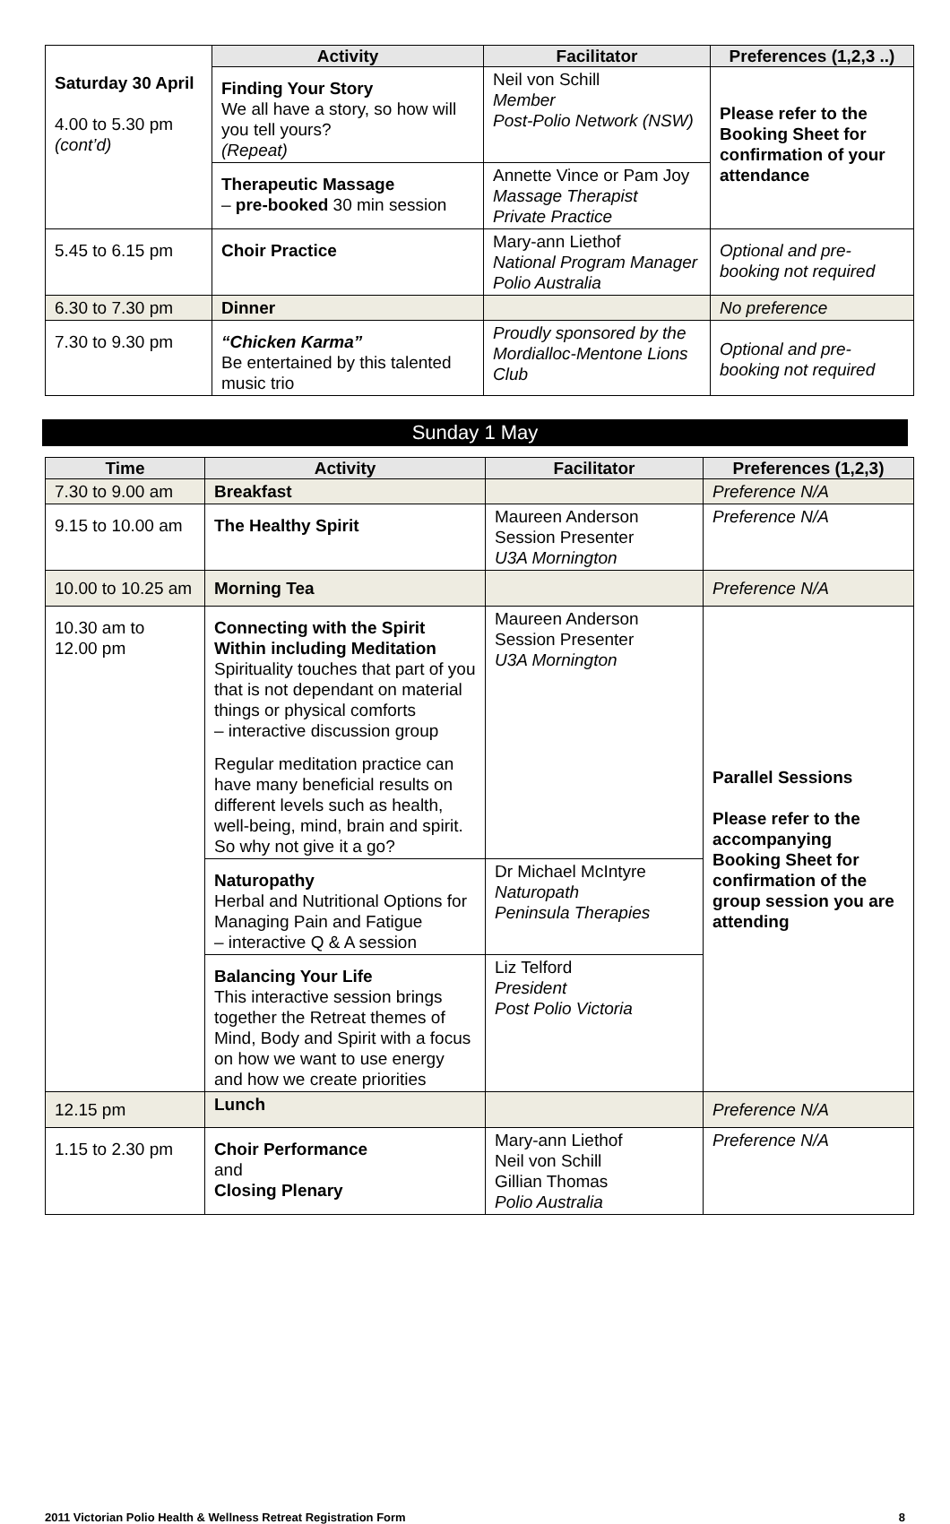| Saturday 30 April 4.00 to 5.30 pm (cont’d) | Activity | Facilitator | Preferences (1,2,3 ..) |
| | Finding Your Story We all have a story, so how will you tell yours? (Repeat) | Neil von Schill Member Post-Polio Network (NSW) | Please refer to the Booking Sheet for confirmation of your attendance |
| | Therapeutic Massage – pre-booked 30 min session | Annette Vince or Pam Joy Massage Therapist Private Practice | |
| 5.45 to 6.15 pm | Choir Practice | Mary-ann Liethof National Program Manager Polio Australia | Optional and pre-booking not required |
| 6.30 to 7.30 pm | Dinner | | No preference |
| 7.30 to 9.30 pm | “Chicken Karma” Be entertained by this talented music trio | Proudly sponsored by the Mordialloc-Mentone Lions Club | Optional and pre-booking not required |
Sunday 1 May
| Time | Activity | Facilitator | Preferences (1,2,3) |
| --- | --- | --- | --- |
| 7.30 to 9.00 am | Breakfast | | Preference N/A |
| 9.15 to 10.00 am | The Healthy Spirit | Maureen Anderson Session Presenter U3A Mornington | Preference N/A |
| 10.00 to 10.25 am | Morning Tea | | Preference N/A |
| 10.30 am to 12.00 pm | Connecting with the Spirit Within including Meditation Spirituality touches that part of you that is not dependant on material things or physical comforts – interactive discussion group Regular meditation practice can have many beneficial results on different levels such as health, well-being, mind, brain and spirit. So why not give it a go? | Maureen Anderson Session Presenter U3A Mornington | Parallel Sessions Please refer to the accompanying Booking Sheet for confirmation of the group session you are attending |
| | Naturopathy Herbal and Nutritional Options for Managing Pain and Fatigue – interactive Q & A session | Dr Michael McIntyre Naturopath Peninsula Therapies | |
| | Balancing Your Life This interactive session brings together the Retreat themes of Mind, Body and Spirit with a focus on how we want to use energy and how we create priorities | Liz Telford President Post Polio Victoria | |
| 12.15 pm | Lunch | | Preference N/A |
| 1.15 to 2.30 pm | Choir Performance and Closing Plenary | Mary-ann Liethof Neil von Schill Gillian Thomas Polio Australia | Preference N/A |
2011 Victorian Polio Health & Wellness Retreat Registration Form 8